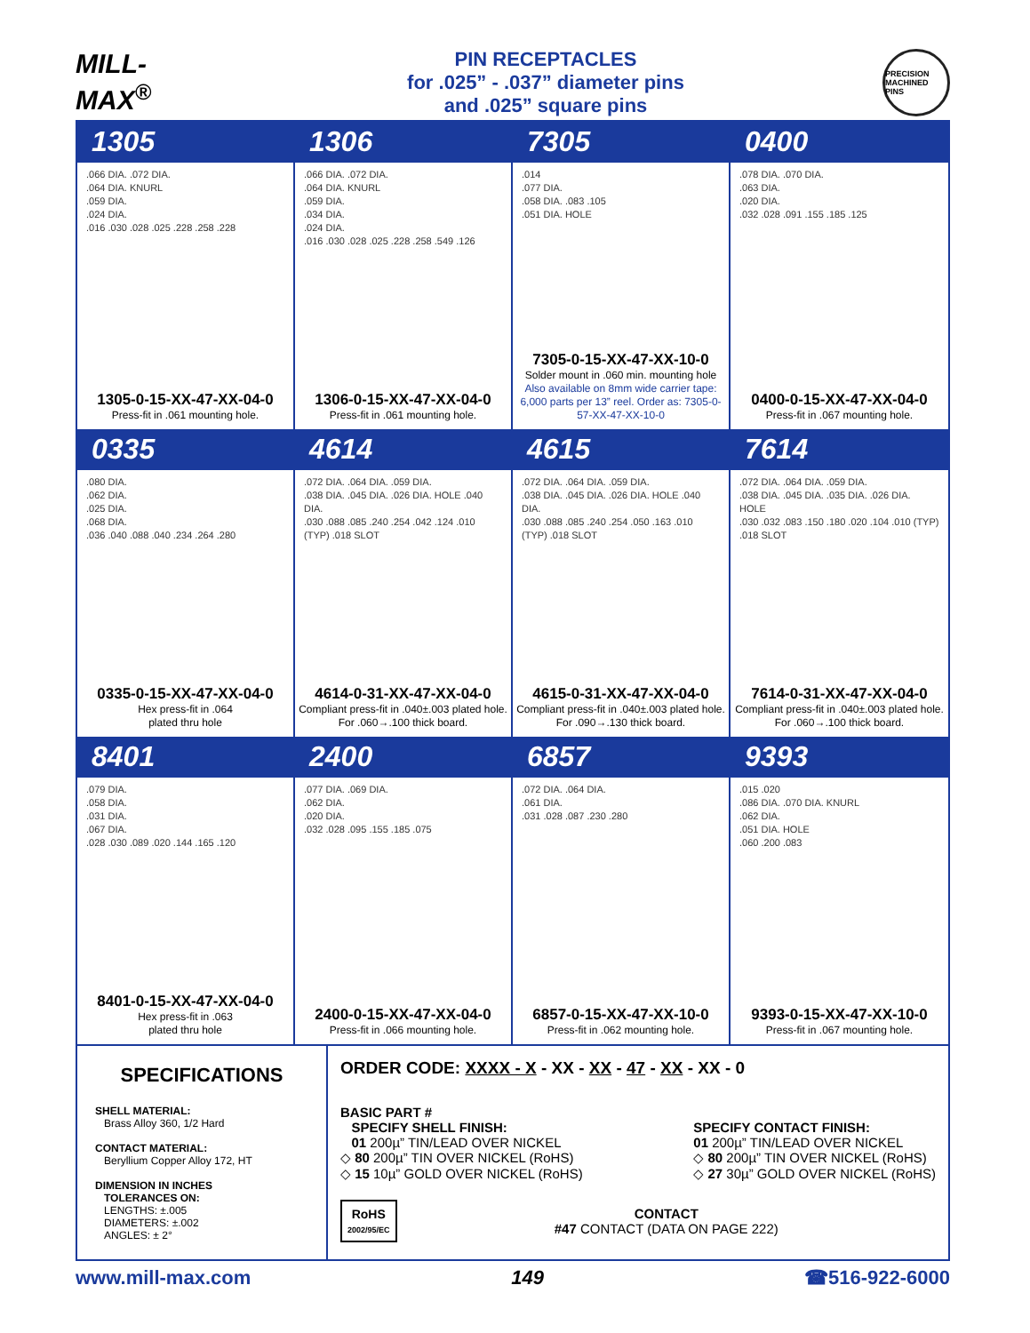MILL-MAX<sup>®</sup>
PIN RECEPTACLES
for .025” - .037” diameter pins
and .025” square pins
PRECISION MACHINED PINS
1305
.066 DIA. .072 DIA.
.064 DIA. KNURL
.059 DIA.
.024 DIA.
.016 .030 .028 .025 .228 .258 .228
1305-0-15-XX-47-XX-04-0
Press-fit in .061 mounting hole.
1306
.066 DIA. .072 DIA.
.064 DIA. KNURL
.059 DIA.
.034 DIA.
.024 DIA.
.016 .030 .028 .025 .228 .258 .549 .126
1306-0-15-XX-47-XX-04-0
Press-fit in .061 mounting hole.
7305
.014
.077 DIA.
.058 DIA. .083 .105
.051 DIA. HOLE
7305-0-15-XX-47-XX-10-0
Solder mount in .060 min. mounting hole
Also available on 8mm wide carrier tape: 6,000 parts per 13” reel. Order as: 7305-0-57-XX-47-XX-10-0
0400
.078 DIA. .070 DIA.
.063 DIA.
.020 DIA.
.032 .028 .091 .155 .185 .125
0400-0-15-XX-47-XX-04-0
Press-fit in .067 mounting hole.
0335
.080 DIA.
.062 DIA.
.025 DIA.
.068 DIA.
.036 .040 .088 .040 .234 .264 .280
0335-0-15-XX-47-XX-04-0
Hex press-fit in .064
plated thru hole
4614
.072 DIA. .064 DIA. .059 DIA.
.038 DIA. .045 DIA. .026 DIA. HOLE .040 DIA.
.030 .088 .085 .240 .254 .042 .124 .010 (TYP) .018 SLOT
4614-0-31-XX-47-XX-04-0
Compliant press-fit in .040±.003 plated hole. For .060→.100 thick board.
4615
.072 DIA. .064 DIA. .059 DIA.
.038 DIA. .045 DIA. .026 DIA. HOLE .040 DIA.
.030 .088 .085 .240 .254 .050 .163 .010 (TYP) .018 SLOT
4615-0-31-XX-47-XX-04-0
Compliant press-fit in .040±.003 plated hole. For .090→.130 thick board.
7614
.072 DIA. .064 DIA. .059 DIA.
.038 DIA. .045 DIA. .035 DIA. .026 DIA. HOLE
.030 .032 .083 .150 .180 .020 .104 .010 (TYP) .018 SLOT
7614-0-31-XX-47-XX-04-0
Compliant press-fit in .040±.003 plated hole. For .060→.100 thick board.
8401
.079 DIA.
.058 DIA.
.031 DIA.
.067 DIA.
.028 .030 .089 .020 .144 .165 .120
8401-0-15-XX-47-XX-04-0
Hex press-fit in .063
plated thru hole
2400
.077 DIA. .069 DIA.
.062 DIA.
.020 DIA.
.032 .028 .095 .155 .185 .075
2400-0-15-XX-47-XX-04-0
Press-fit in .066 mounting hole.
6857
.072 DIA. .064 DIA.
.061 DIA.
.031 .028 .087 .230 .280
6857-0-15-XX-47-XX-10-0
Press-fit in .062 mounting hole.
9393
.015 .020
.086 DIA. .070 DIA. KNURL
.062 DIA.
.051 DIA. HOLE
.060 .200 .083
9393-0-15-XX-47-XX-10-0
Press-fit in .067 mounting hole.
SPECIFICATIONS
SHELL MATERIAL:
Brass Alloy 360, 1/2 Hard
CONTACT MATERIAL:
Beryllium Copper Alloy 172, HT
DIMENSION IN INCHES
TOLERANCES ON:
LENGTHS: ±.005
DIAMETERS: ±.002
ANGLES: ± 2°
ORDER CODE: XXXX - X - XX - XX - 47 - XX - XX - 0
BASIC PART #
SPECIFY SHELL FINISH:
01 200µ” TIN/LEAD OVER NICKEL
◇ 80 200µ” TIN OVER NICKEL (RoHS)
◇ 15 10µ” GOLD OVER NICKEL (RoHS)
SPECIFY CONTACT FINISH:
01 200µ” TIN/LEAD OVER NICKEL
◇ 80 200µ” TIN OVER NICKEL (RoHS)
◇ 27 30µ” GOLD OVER NICKEL (RoHS)
RoHS
2002/95/EC
CONTACT
#47 CONTACT (DATA ON PAGE 222)
www.mill-max.com 149 ☎516-922-6000